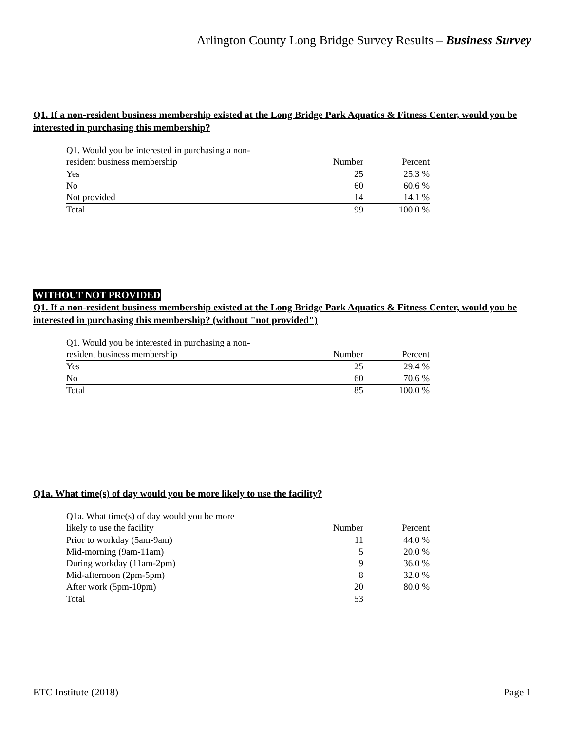Arlington County Long Bridge Survey Results – Business Survey
Q1. If a non-resident business membership existed at the Long Bridge Park Aquatics & Fitness Center, would you be interested in purchasing this membership?
| Q1. Would you be interested in purchasing a non- | | |
| --- | --- | --- |
| resident business membership | Number | Percent |
| Yes | 25 | 25.3 % |
| No | 60 | 60.6 % |
| Not provided | 14 | 14.1 % |
| Total | 99 | 100.0 % |
WITHOUT NOT PROVIDED
Q1. If a non-resident business membership existed at the Long Bridge Park Aquatics & Fitness Center, would you be interested in purchasing this membership? (without "not provided")
| Q1. Would you be interested in purchasing a non- | | |
| --- | --- | --- |
| resident business membership | Number | Percent |
| Yes | 25 | 29.4 % |
| No | 60 | 70.6 % |
| Total | 85 | 100.0 % |
Q1a. What time(s) of day would you be more likely to use the facility?
| Q1a. What time(s) of day would you be more | | |
| --- | --- | --- |
| likely to use the facility | Number | Percent |
| Prior to workday (5am-9am) | 11 | 44.0 % |
| Mid-morning (9am-11am) | 5 | 20.0 % |
| During workday (11am-2pm) | 9 | 36.0 % |
| Mid-afternoon (2pm-5pm) | 8 | 32.0 % |
| After work (5pm-10pm) | 20 | 80.0 % |
| Total | 53 | |
ETC Institute (2018) Page 1